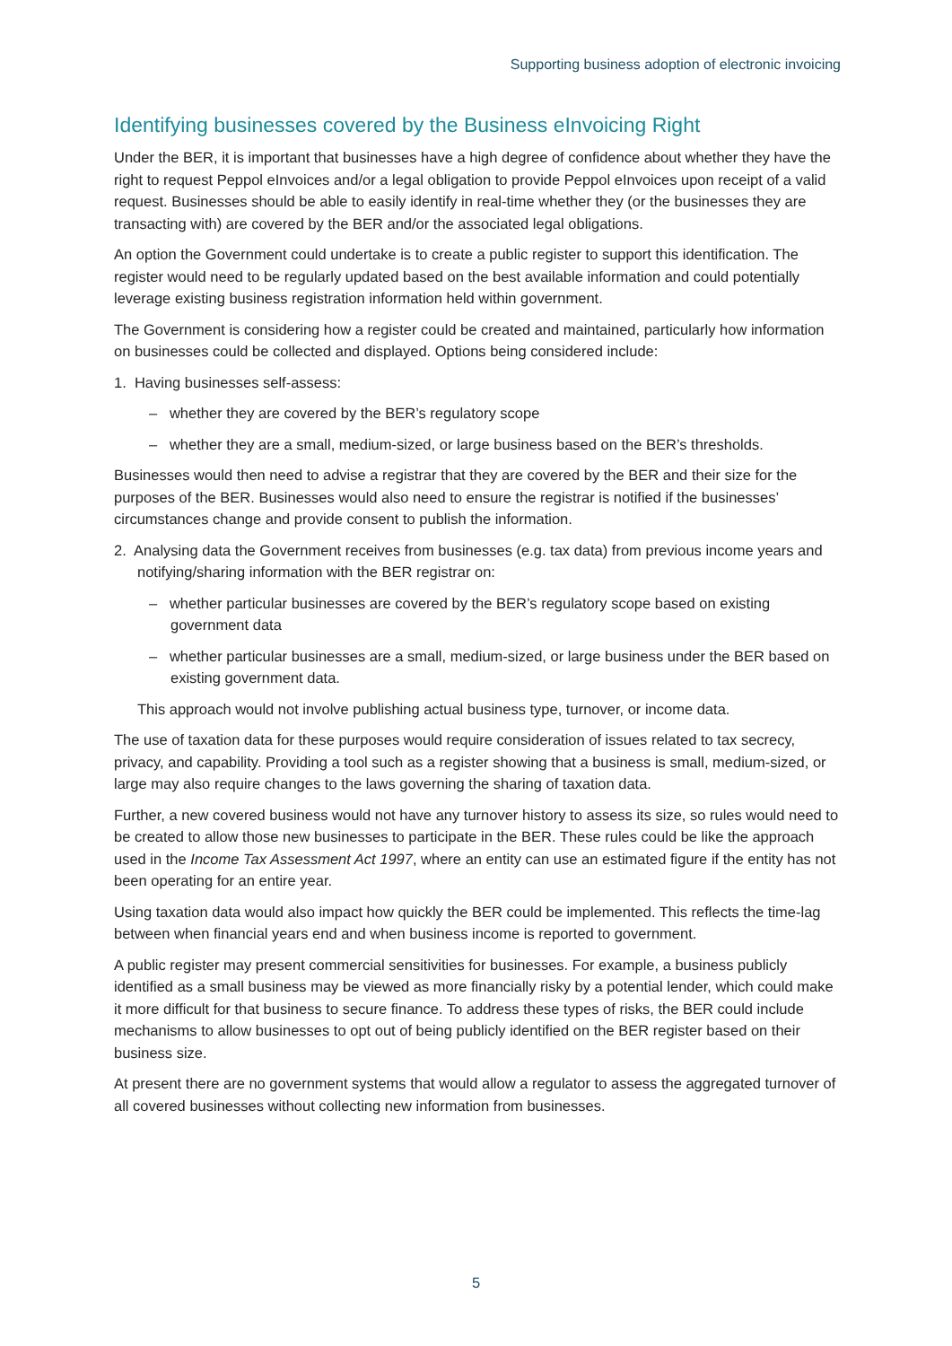Supporting business adoption of electronic invoicing
Identifying businesses covered by the Business eInvoicing Right
Under the BER, it is important that businesses have a high degree of confidence about whether they have the right to request Peppol eInvoices and/or a legal obligation to provide Peppol eInvoices upon receipt of a valid request. Businesses should be able to easily identify in real-time whether they (or the businesses they are transacting with) are covered by the BER and/or the associated legal obligations.
An option the Government could undertake is to create a public register to support this identification. The register would need to be regularly updated based on the best available information and could potentially leverage existing business registration information held within government.
The Government is considering how a register could be created and maintained, particularly how information on businesses could be collected and displayed. Options being considered include:
1. Having businesses self-assess:
– whether they are covered by the BER’s regulatory scope
– whether they are a small, medium-sized, or large business based on the BER’s thresholds.
Businesses would then need to advise a registrar that they are covered by the BER and their size for the purposes of the BER. Businesses would also need to ensure the registrar is notified if the businesses’ circumstances change and provide consent to publish the information.
2. Analysing data the Government receives from businesses (e.g. tax data) from previous income years and notifying/sharing information with the BER registrar on:
– whether particular businesses are covered by the BER’s regulatory scope based on existing government data
– whether particular businesses are a small, medium-sized, or large business under the BER based on existing government data.
This approach would not involve publishing actual business type, turnover, or income data.
The use of taxation data for these purposes would require consideration of issues related to tax secrecy, privacy, and capability. Providing a tool such as a register showing that a business is small, medium-sized, or large may also require changes to the laws governing the sharing of taxation data.
Further, a new covered business would not have any turnover history to assess its size, so rules would need to be created to allow those new businesses to participate in the BER. These rules could be like the approach used in the Income Tax Assessment Act 1997, where an entity can use an estimated figure if the entity has not been operating for an entire year.
Using taxation data would also impact how quickly the BER could be implemented. This reflects the time-lag between when financial years end and when business income is reported to government.
A public register may present commercial sensitivities for businesses. For example, a business publicly identified as a small business may be viewed as more financially risky by a potential lender, which could make it more difficult for that business to secure finance. To address these types of risks, the BER could include mechanisms to allow businesses to opt out of being publicly identified on the BER register based on their business size.
At present there are no government systems that would allow a regulator to assess the aggregated turnover of all covered businesses without collecting new information from businesses.
5